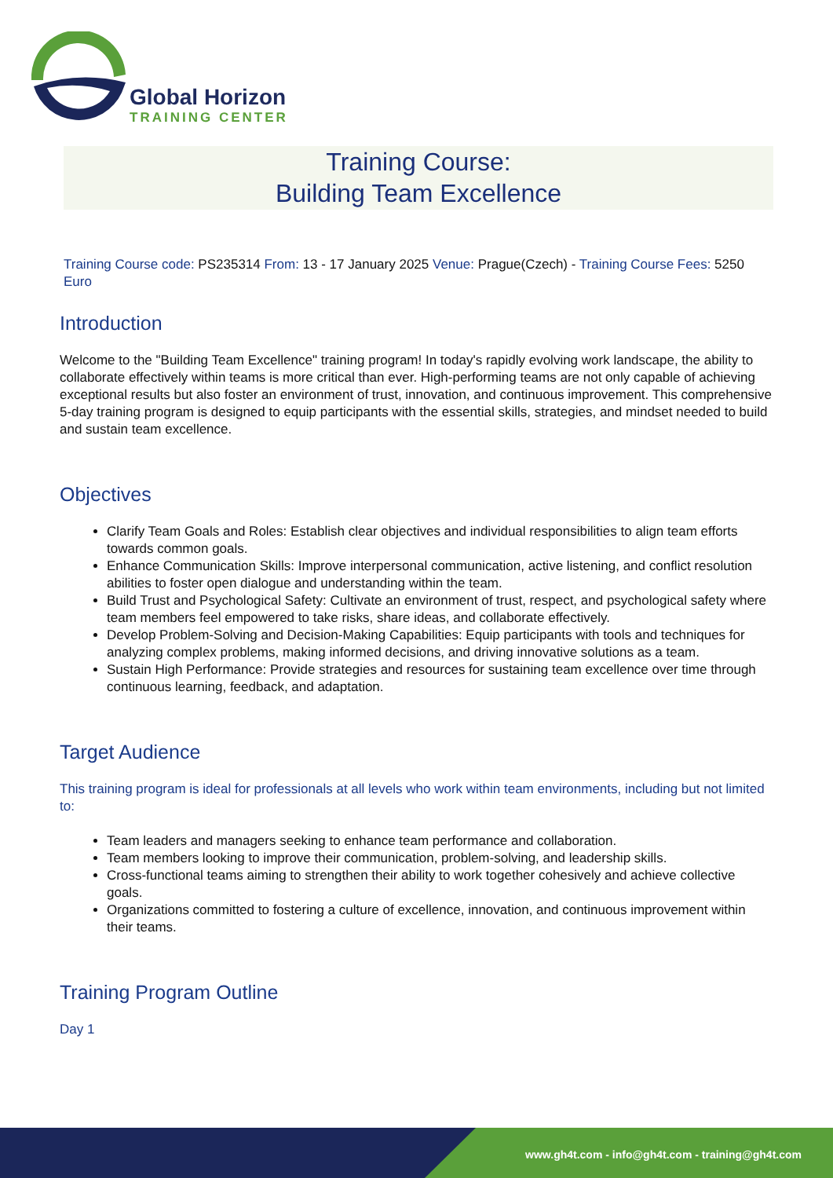Global Horizon
TRAINING CENTER
Training Course:
Building Team Excellence
Training Course code: PS235314 From: 13 - 17 January 2025 Venue: Prague(Czech) - Training Course Fees: 5250 Euro
Introduction
Welcome to the "Building Team Excellence" training program! In today's rapidly evolving work landscape, the ability to collaborate effectively within teams is more critical than ever. High-performing teams are not only capable of achieving exceptional results but also foster an environment of trust, innovation, and continuous improvement. This comprehensive 5-day training program is designed to equip participants with the essential skills, strategies, and mindset needed to build and sustain team excellence.
Objectives
Clarify Team Goals and Roles: Establish clear objectives and individual responsibilities to align team efforts towards common goals.
Enhance Communication Skills: Improve interpersonal communication, active listening, and conflict resolution abilities to foster open dialogue and understanding within the team.
Build Trust and Psychological Safety: Cultivate an environment of trust, respect, and psychological safety where team members feel empowered to take risks, share ideas, and collaborate effectively.
Develop Problem-Solving and Decision-Making Capabilities: Equip participants with tools and techniques for analyzing complex problems, making informed decisions, and driving innovative solutions as a team.
Sustain High Performance: Provide strategies and resources for sustaining team excellence over time through continuous learning, feedback, and adaptation.
Target Audience
This training program is ideal for professionals at all levels who work within team environments, including but not limited to:
Team leaders and managers seeking to enhance team performance and collaboration.
Team members looking to improve their communication, problem-solving, and leadership skills.
Cross-functional teams aiming to strengthen their ability to work together cohesively and achieve collective goals.
Organizations committed to fostering a culture of excellence, innovation, and continuous improvement within their teams.
Training Program Outline
Day 1
www.gh4t.com - info@gh4t.com - training@gh4t.com